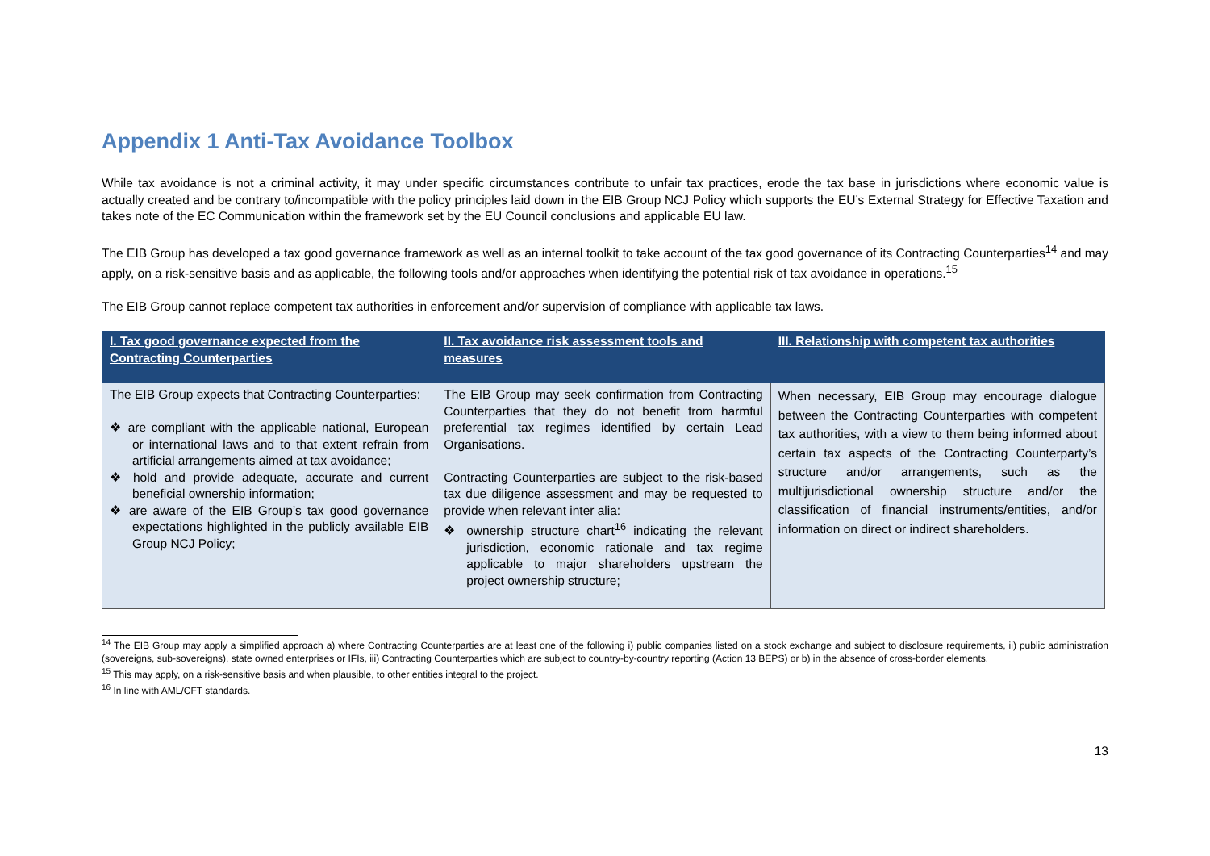Appendix 1 Anti-Tax Avoidance Toolbox
While tax avoidance is not a criminal activity, it may under specific circumstances contribute to unfair tax practices, erode the tax base in jurisdictions where economic value is actually created and be contrary to/incompatible with the policy principles laid down in the EIB Group NCJ Policy which supports the EU’s External Strategy for Effective Taxation and takes note of the EC Communication within the framework set by the EU Council conclusions and applicable EU law.
The EIB Group has developed a tax good governance framework as well as an internal toolkit to take account of the tax good governance of its Contracting Counterparties<sup>14</sup> and may apply, on a risk-sensitive basis and as applicable, the following tools and/or approaches when identifying the potential risk of tax avoidance in operations.<sup>15</sup>
The EIB Group cannot replace competent tax authorities in enforcement and/or supervision of compliance with applicable tax laws.
| I. Tax good governance expected from the Contracting Counterparties | II. Tax avoidance risk assessment tools and measures | III. Relationship with competent tax authorities |
| --- | --- | --- |
| The EIB Group expects that Contracting Counterparties: ❖ are compliant with the applicable national, European or international laws and to that extent refrain from artificial arrangements aimed at tax avoidance; ❖ hold and provide adequate, accurate and current beneficial ownership information; ❖ are aware of the EIB Group’s tax good governance expectations highlighted in the publicly available EIB Group NCJ Policy; | The EIB Group may seek confirmation from Contracting Counterparties that they do not benefit from harmful preferential tax regimes identified by certain Lead Organisations. Contracting Counterparties are subject to the risk-based tax due diligence assessment and may be requested to provide when relevant inter alia: ❖ ownership structure chart<sup>16</sup> indicating the relevant jurisdiction, economic rationale and tax regime applicable to major shareholders upstream the project ownership structure; | When necessary, EIB Group may encourage dialogue between the Contracting Counterparties with competent tax authorities, with a view to them being informed about certain tax aspects of the Contracting Counterparty’s structure and/or arrangements, such as the multijurisdictional ownership structure and/or the classification of financial instruments/entities, and/or information on direct or indirect shareholders. |
<sup>14</sup> The EIB Group may apply a simplified approach a) where Contracting Counterparties are at least one of the following i) public companies listed on a stock exchange and subject to disclosure requirements, ii) public administration (sovereigns, sub-sovereigns), state owned enterprises or IFIs, iii) Contracting Counterparties which are subject to country-by-country reporting (Action 13 BEPS) or b) in the absence of cross-border elements.
<sup>15</sup> This may apply, on a risk-sensitive basis and when plausible, to other entities integral to the project.
<sup>16</sup> In line with AML/CFT standards.
13